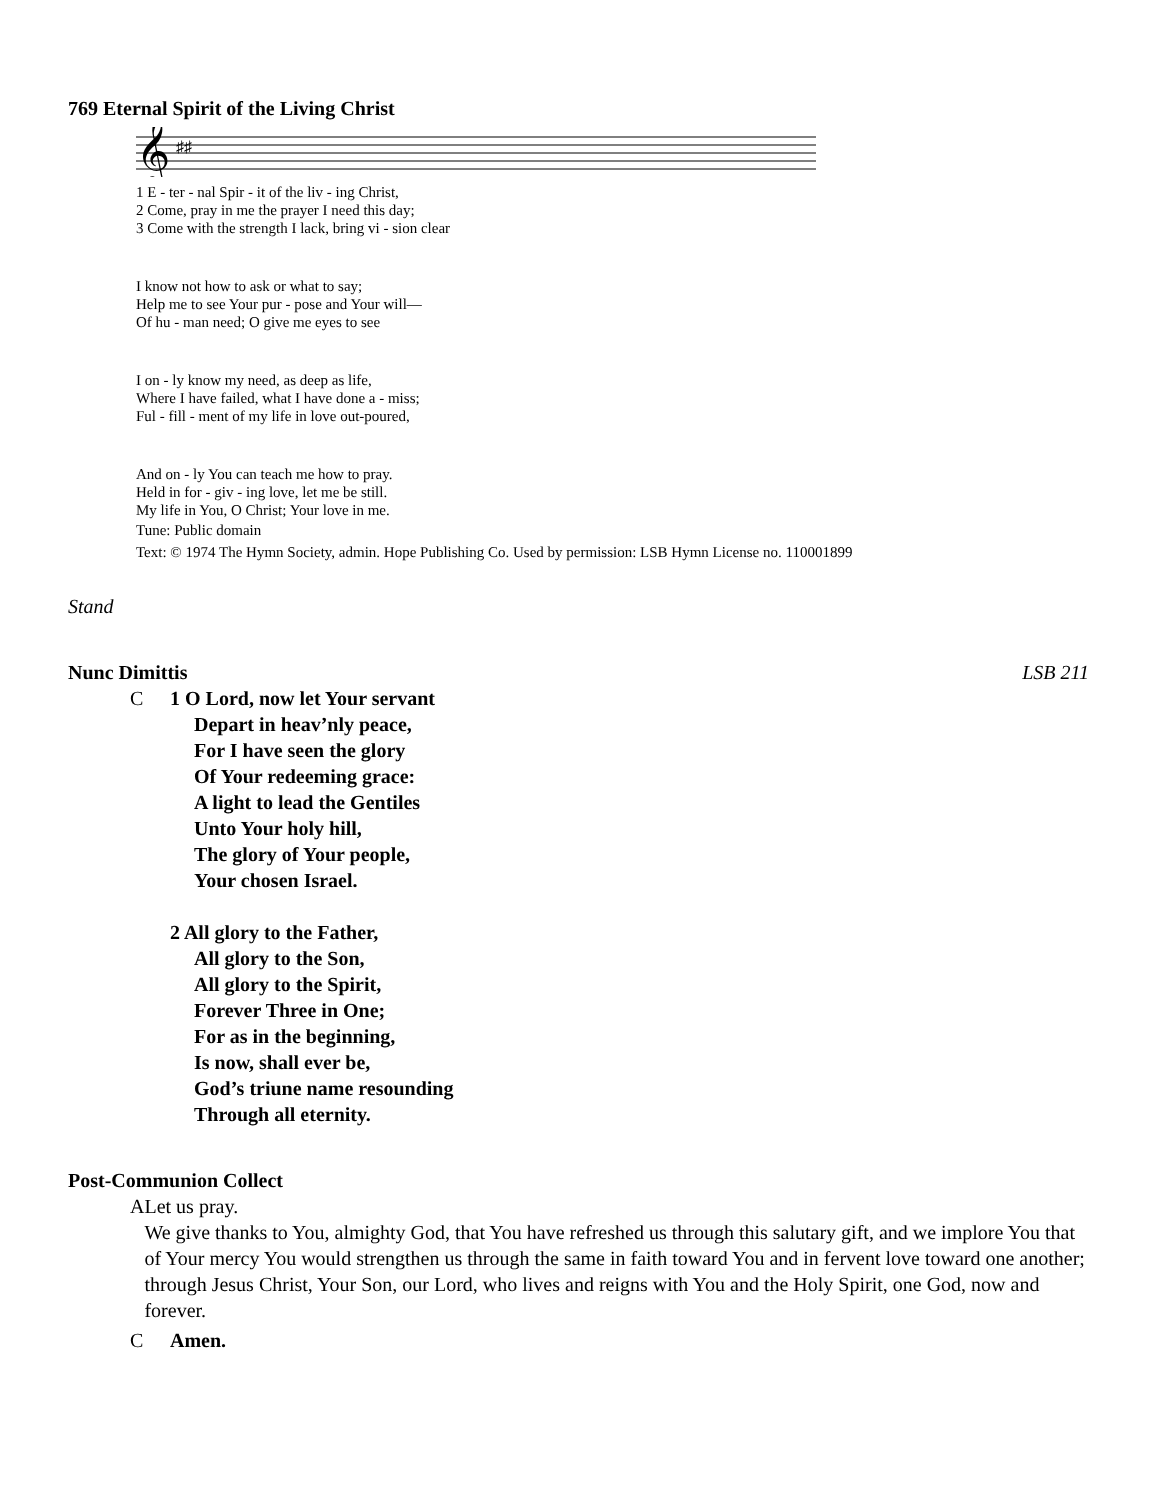769 Eternal Spirit of the Living Christ
𝄞
♯♯
1 E - ter - nal Spir - it of the liv - ing Christ,
2 Come, pray in me the prayer I need this day;
3 Come with the strength I lack, bring vi - sion clear
I know not how to ask or what to say;
Help me to see Your pur - pose and Your will—
Of hu - man need; O give me eyes to see
I on - ly know my need, as deep as life,
Where I have failed, what I have done a - miss;
Ful - fill - ment of my life in love out-poured,
And on - ly You can teach me how to pray.
Held in for - giv - ing love, let me be still.
My life in You, O Christ; Your love in me.
Tune: Public domain
Text: © 1974 The Hymn Society, admin. Hope Publishing Co. Used by permission: LSB Hymn License no. 110001899
Stand
Nunc Dimittis LSB 211
C 1 O Lord, now let Your servant
Depart in heav’nly peace,
For I have seen the glory
Of Your redeeming grace:
A light to lead the Gentiles
Unto Your holy hill,
The glory of Your people,
Your chosen Israel.
2 All glory to the Father,
All glory to the Son,
All glory to the Spirit,
Forever Three in One;
For as in the beginning,
Is now, shall ever be,
God’s triune name resounding
Through all eternity.
Post-Communion Collect
A Let us pray.
We give thanks to You, almighty God, that You have refreshed us through this salutary gift, and we implore You that of Your mercy You would strengthen us through the same in faith toward You and in fervent love toward one another; through Jesus Christ, Your Son, our Lord, who lives and reigns with You and the Holy Spirit, one God, now and forever.
C Amen.